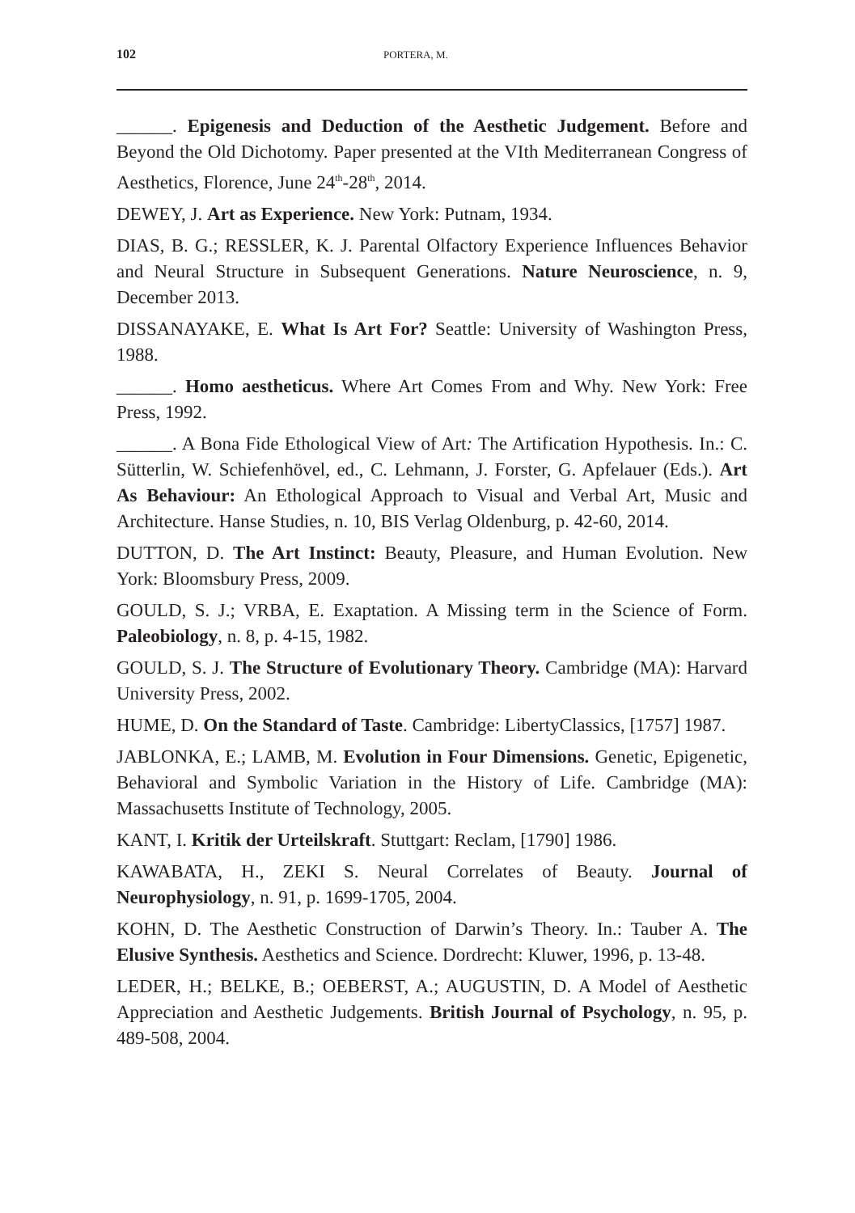102 PORTERA, M.
______. Epigenesis and Deduction of the Aesthetic Judgement. Before and Beyond the Old Dichotomy. Paper presented at the VIth Mediterranean Congress of Aesthetics, Florence, June 24<sup>th</sup>-28<sup>th</sup>, 2014.
DEWEY, J. Art as Experience. New York: Putnam, 1934.
DIAS, B. G.; RESSLER, K. J. Parental Olfactory Experience Influences Behavior and Neural Structure in Subsequent Generations. Nature Neuroscience, n. 9, December 2013.
DISSANAYAKE, E. What Is Art For? Seattle: University of Washington Press, 1988.
______. Homo aestheticus. Where Art Comes From and Why. New York: Free Press, 1992.
______. A Bona Fide Ethological View of Art: The Artification Hypothesis. In.: C. Sütterlin, W. Schiefenhövel, ed., C. Lehmann, J. Forster, G. Apfelauer (Eds.). Art As Behaviour: An Ethological Approach to Visual and Verbal Art, Music and Architecture. Hanse Studies, n. 10, BIS Verlag Oldenburg, p. 42-60, 2014.
DUTTON, D. The Art Instinct: Beauty, Pleasure, and Human Evolution. New York: Bloomsbury Press, 2009.
GOULD, S. J.; VRBA, E. Exaptation. A Missing term in the Science of Form. Paleobiology, n. 8, p. 4-15, 1982.
GOULD, S. J. The Structure of Evolutionary Theory. Cambridge (MA): Harvard University Press, 2002.
HUME, D. On the Standard of Taste. Cambridge: LibertyClassics, [1757] 1987.
JABLONKA, E.; LAMB, M. Evolution in Four Dimensions. Genetic, Epigenetic, Behavioral and Symbolic Variation in the History of Life. Cambridge (MA): Massachusetts Institute of Technology, 2005.
KANT, I. Kritik der Urteilskraft. Stuttgart: Reclam, [1790] 1986.
KAWABATA, H., ZEKI S. Neural Correlates of Beauty. Journal of Neurophysiology, n. 91, p. 1699-1705, 2004.
KOHN, D. The Aesthetic Construction of Darwin’s Theory. In.: Tauber A. The Elusive Synthesis. Aesthetics and Science. Dordrecht: Kluwer, 1996, p. 13-48.
LEDER, H.; BELKE, B.; OEBERST, A.; AUGUSTIN, D. A Model of Aesthetic Appreciation and Aesthetic Judgements. British Journal of Psychology, n. 95, p. 489-508, 2004.